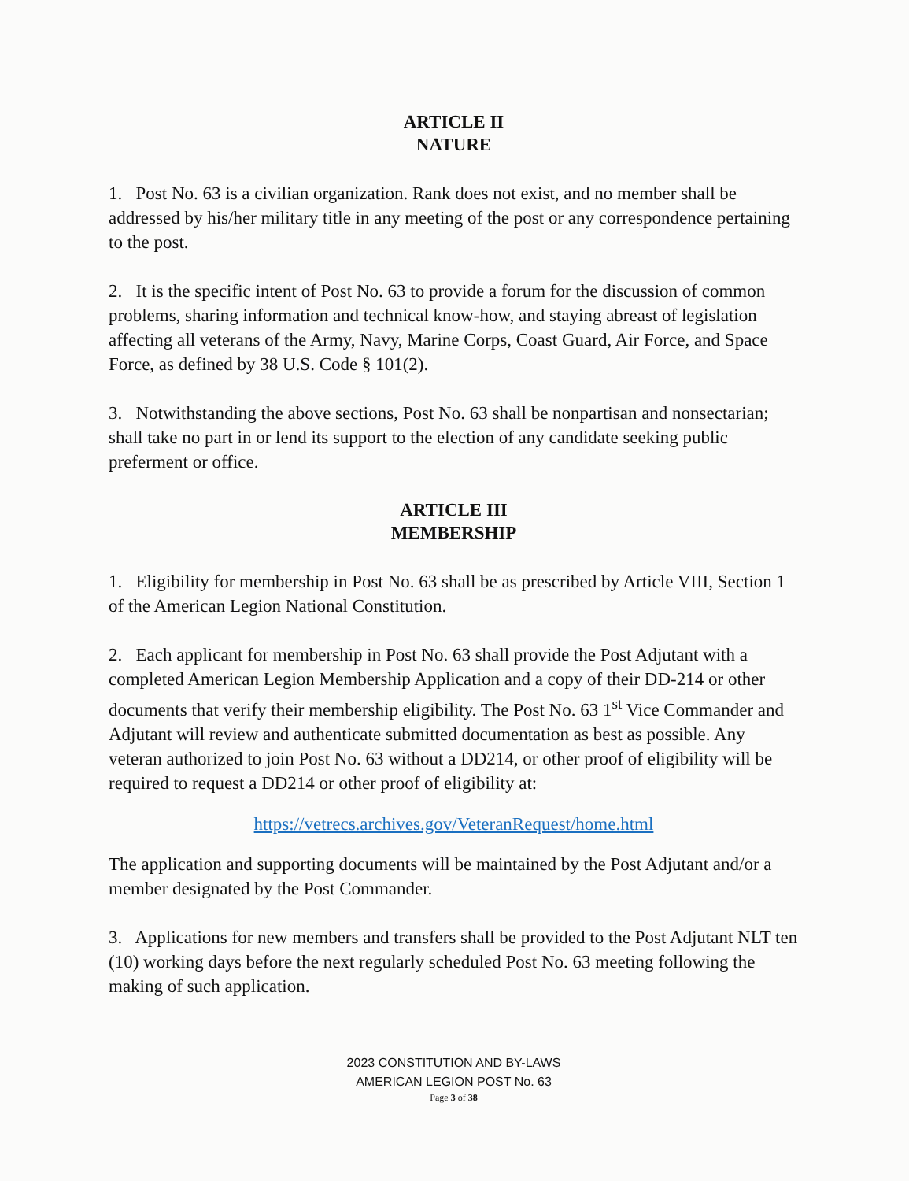ARTICLE II
NATURE
1. Post No. 63 is a civilian organization. Rank does not exist, and no member shall be addressed by his/her military title in any meeting of the post or any correspondence pertaining to the post.
2. It is the specific intent of Post No. 63 to provide a forum for the discussion of common problems, sharing information and technical know-how, and staying abreast of legislation affecting all veterans of the Army, Navy, Marine Corps, Coast Guard, Air Force, and Space Force, as defined by 38 U.S. Code § 101(2).
3. Notwithstanding the above sections, Post No. 63 shall be nonpartisan and nonsectarian; shall take no part in or lend its support to the election of any candidate seeking public preferment or office.
ARTICLE III
MEMBERSHIP
1. Eligibility for membership in Post No. 63 shall be as prescribed by Article VIII, Section 1 of the American Legion National Constitution.
2. Each applicant for membership in Post No. 63 shall provide the Post Adjutant with a completed American Legion Membership Application and a copy of their DD-214 or other documents that verify their membership eligibility. The Post No. 63 1<sup>st</sup> Vice Commander and Adjutant will review and authenticate submitted documentation as best as possible. Any veteran authorized to join Post No. 63 without a DD214, or other proof of eligibility will be required to request a DD214 or other proof of eligibility at:
https://vetrecs.archives.gov/VeteranRequest/home.html
The application and supporting documents will be maintained by the Post Adjutant and/or a member designated by the Post Commander.
3. Applications for new members and transfers shall be provided to the Post Adjutant NLT ten (10) working days before the next regularly scheduled Post No. 63 meeting following the making of such application.
2023 CONSTITUTION AND BY-LAWS
AMERICAN LEGION POST No. 63
Page 3 of 38